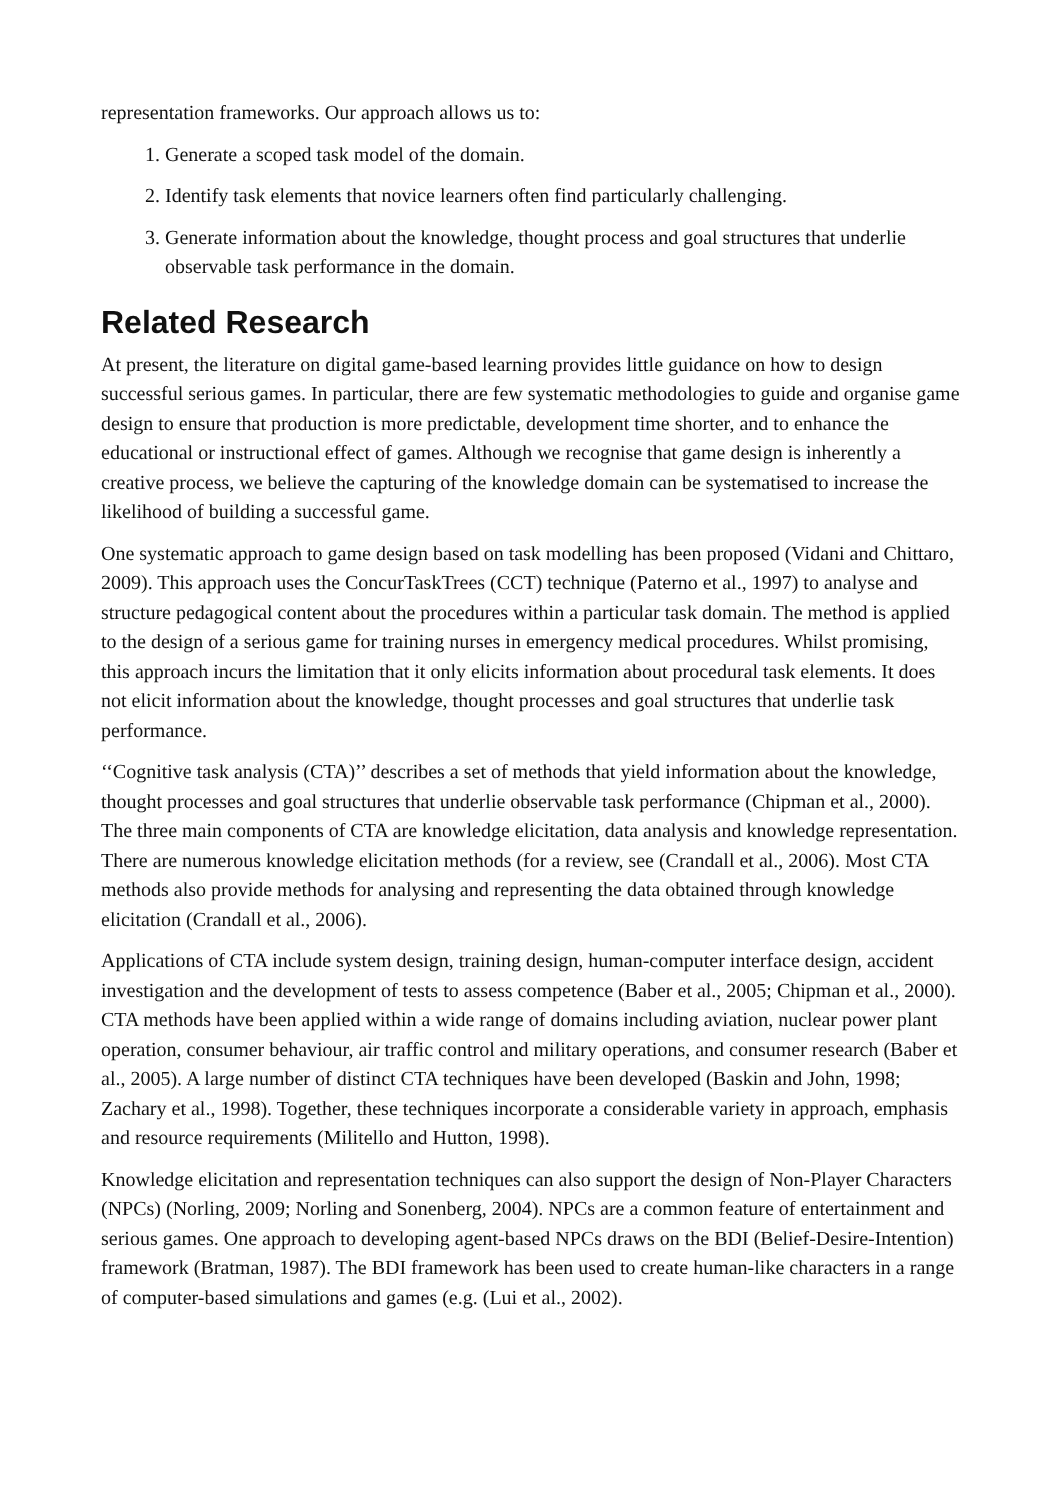representation frameworks. Our approach allows us to:
1. Generate a scoped task model of the domain.
2. Identify task elements that novice learners often find particularly challenging.
3. Generate information about the knowledge, thought process and goal structures that underlie observable task performance in the domain.
Related Research
At present, the literature on digital game-based learning provides little guidance on how to design successful serious games. In particular, there are few systematic methodologies to guide and organise game design to ensure that production is more predictable, development time shorter, and to enhance the educational or instructional effect of games. Although we recognise that game design is inherently a creative process, we believe the capturing of the knowledge domain can be systematised to increase the likelihood of building a successful game.
One systematic approach to game design based on task modelling has been proposed (Vidani and Chittaro, 2009). This approach uses the ConcurTaskTrees (CCT) technique (Paterno et al., 1997) to analyse and structure pedagogical content about the procedures within a particular task domain. The method is applied to the design of a serious game for training nurses in emergency medical procedures. Whilst promising, this approach incurs the limitation that it only elicits information about procedural task elements. It does not elicit information about the knowledge, thought processes and goal structures that underlie task performance.
‘‘Cognitive task analysis (CTA)’’ describes a set of methods that yield information about the knowledge, thought processes and goal structures that underlie observable task performance (Chipman et al., 2000). The three main components of CTA are knowledge elicitation, data analysis and knowledge representation. There are numerous knowledge elicitation methods (for a review, see (Crandall et al., 2006). Most CTA methods also provide methods for analysing and representing the data obtained through knowledge elicitation (Crandall et al., 2006).
Applications of CTA include system design, training design, human-computer interface design, accident investigation and the development of tests to assess competence (Baber et al., 2005; Chipman et al., 2000). CTA methods have been applied within a wide range of domains including aviation, nuclear power plant operation, consumer behaviour, air traffic control and military operations, and consumer research (Baber et al., 2005). A large number of distinct CTA techniques have been developed (Baskin and John, 1998; Zachary et al., 1998). Together, these techniques incorporate a considerable variety in approach, emphasis and resource requirements (Militello and Hutton, 1998).
Knowledge elicitation and representation techniques can also support the design of Non-Player Characters (NPCs) (Norling, 2009; Norling and Sonenberg, 2004). NPCs are a common feature of entertainment and serious games. One approach to developing agent-based NPCs draws on the BDI (Belief-Desire-Intention) framework (Bratman, 1987). The BDI framework has been used to create human-like characters in a range of computer-based simulations and games (e.g. (Lui et al., 2002).